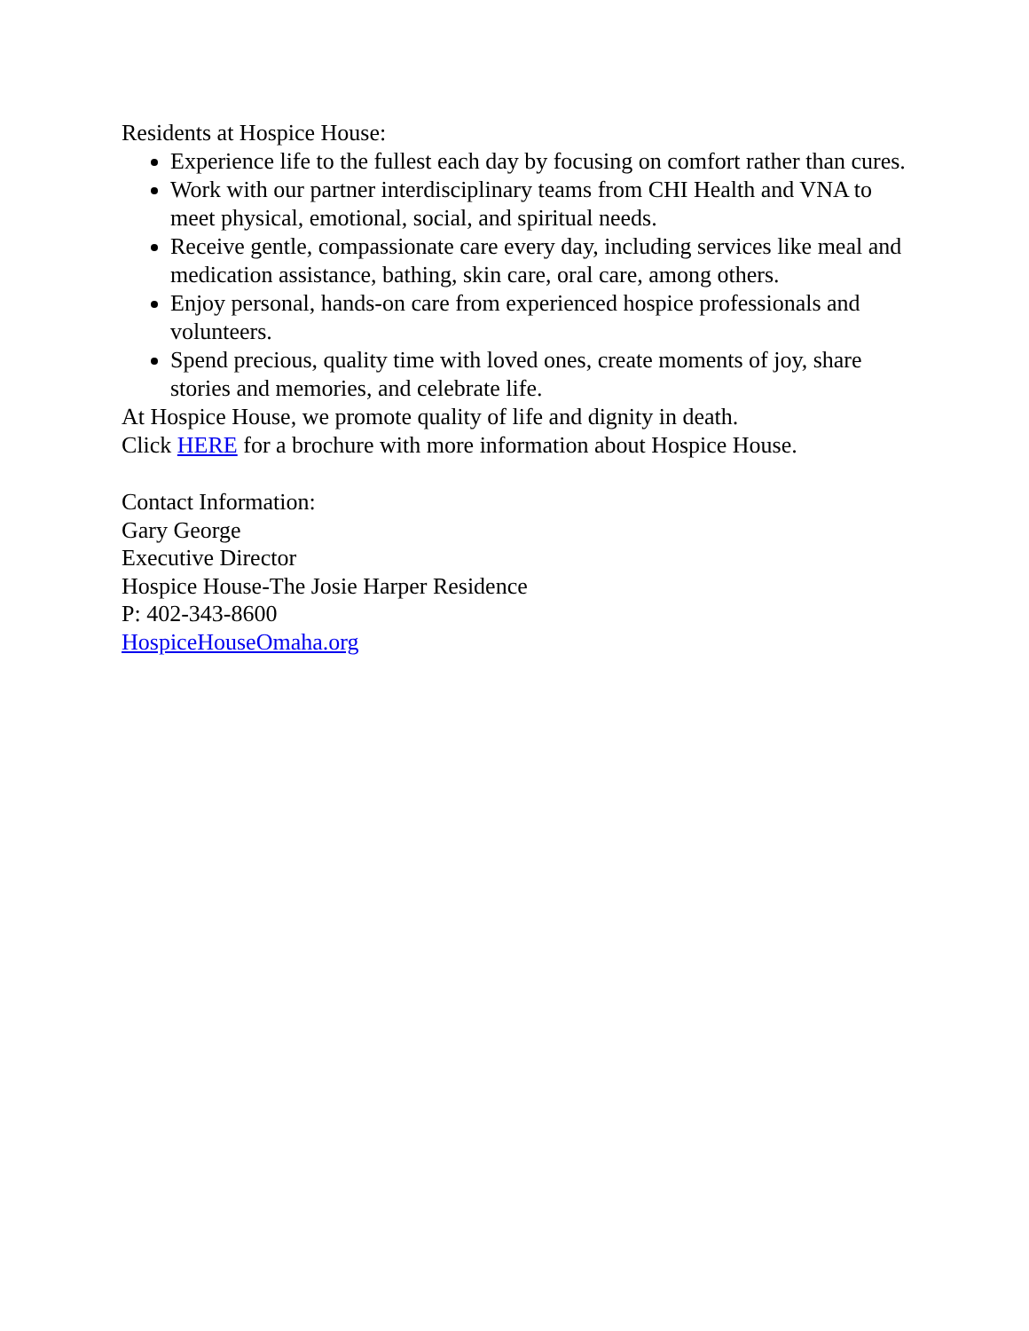Residents at Hospice House:
Experience life to the fullest each day by focusing on comfort rather than cures.
Work with our partner interdisciplinary teams from CHI Health and VNA to meet physical, emotional, social, and spiritual needs.
Receive gentle, compassionate care every day, including services like meal and medication assistance, bathing, skin care, oral care, among others.
Enjoy personal, hands-on care from experienced hospice professionals and volunteers.
Spend precious, quality time with loved ones, create moments of joy, share stories and memories, and celebrate life.
At Hospice House, we promote quality of life and dignity in death.
Click HERE for a brochure with more information about Hospice House.
Contact Information:
Gary George
Executive Director
Hospice House-The Josie Harper Residence
P: 402-343-8600
HospiceHouseOmaha.org